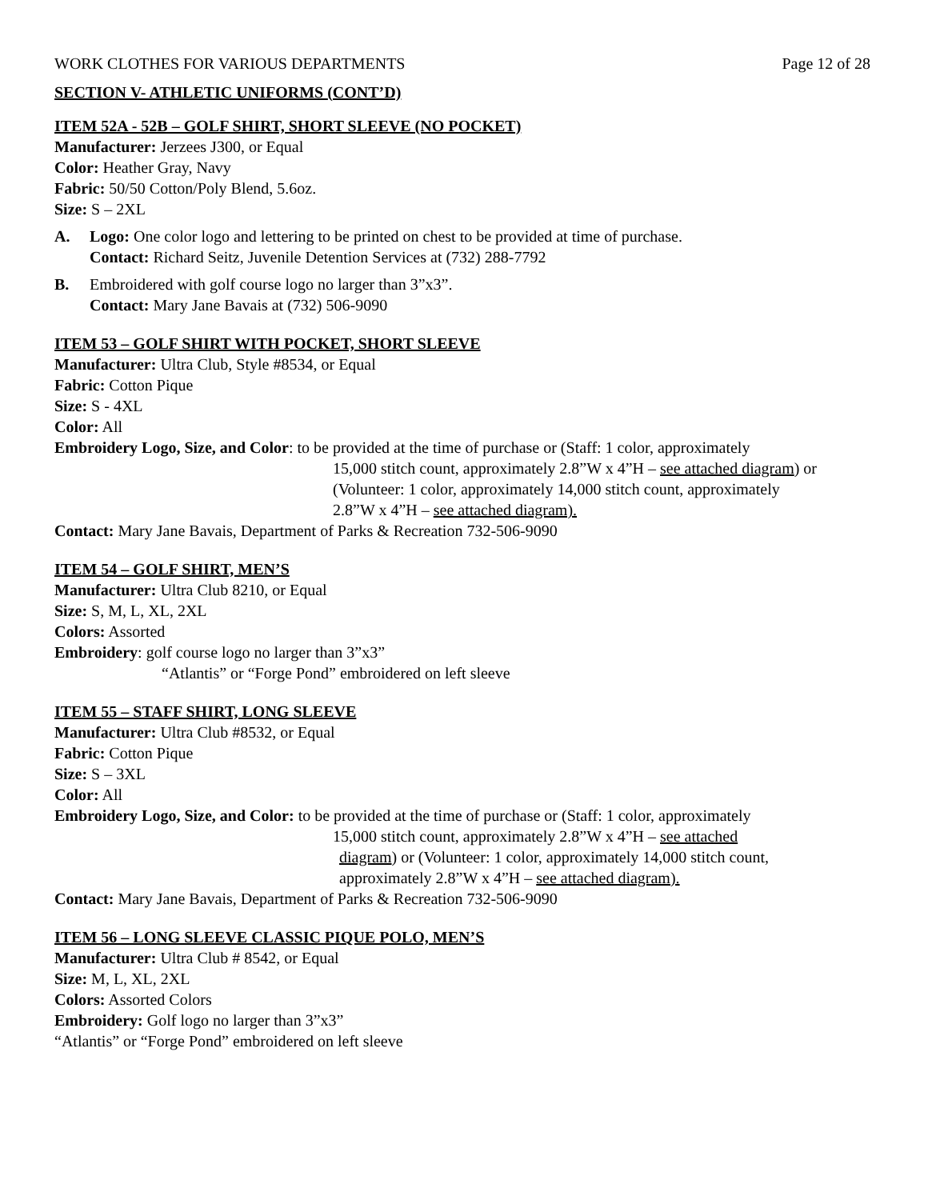WORK CLOTHES FOR VARIOUS DEPARTMENTS Page 12 of 28
SECTION V- ATHLETIC UNIFORMS (CONT’D)
ITEM 52A - 52B – GOLF SHIRT, SHORT SLEEVE (NO POCKET)
Manufacturer: Jerzees J300, or Equal
Color: Heather Gray, Navy
Fabric: 50/50 Cotton/Poly Blend, 5.6oz.
Size: S – 2XL
A. Logo: One color logo and lettering to be printed on chest to be provided at time of purchase.
Contact: Richard Seitz, Juvenile Detention Services at (732) 288-7792
B. Embroidered with golf course logo no larger than 3”x3”.
Contact: Mary Jane Bavais at (732) 506-9090
ITEM 53 – GOLF SHIRT WITH POCKET, SHORT SLEEVE
Manufacturer: Ultra Club, Style #8534, or Equal
Fabric: Cotton Pique
Size: S - 4XL
Color: All
Embroidery Logo, Size, and Color: to be provided at the time of purchase or (Staff: 1 color, approximately
15,000 stitch count, approximately 2.8”W x 4”H – see attached diagram) or
(Volunteer: 1 color, approximately 14,000 stitch count, approximately
2.8”W x 4”H – see attached diagram).
Contact: Mary Jane Bavais, Department of Parks & Recreation 732-506-9090
ITEM 54 – GOLF SHIRT, MEN’S
Manufacturer: Ultra Club 8210, or Equal
Size: S, M, L, XL, 2XL
Colors: Assorted
Embroidery: golf course logo no larger than 3”x3”
“Atlantis” or “Forge Pond” embroidered on left sleeve
ITEM 55 – STAFF SHIRT, LONG SLEEVE
Manufacturer: Ultra Club #8532, or Equal
Fabric: Cotton Pique
Size: S – 3XL
Color: All
Embroidery Logo, Size, and Color: to be provided at the time of purchase or (Staff: 1 color, approximately
15,000 stitch count, approximately 2.8”W x 4”H – see attached
diagram) or (Volunteer: 1 color, approximately 14,000 stitch count,
approximately 2.8”W x 4”H – see attached diagram).
Contact: Mary Jane Bavais, Department of Parks & Recreation 732-506-9090
ITEM 56 – LONG SLEEVE CLASSIC PIQUE POLO, MEN’S
Manufacturer: Ultra Club # 8542, or Equal
Size: M, L, XL, 2XL
Colors: Assorted Colors
Embroidery: Golf logo no larger than 3”x3”
“Atlantis” or “Forge Pond” embroidered on left sleeve